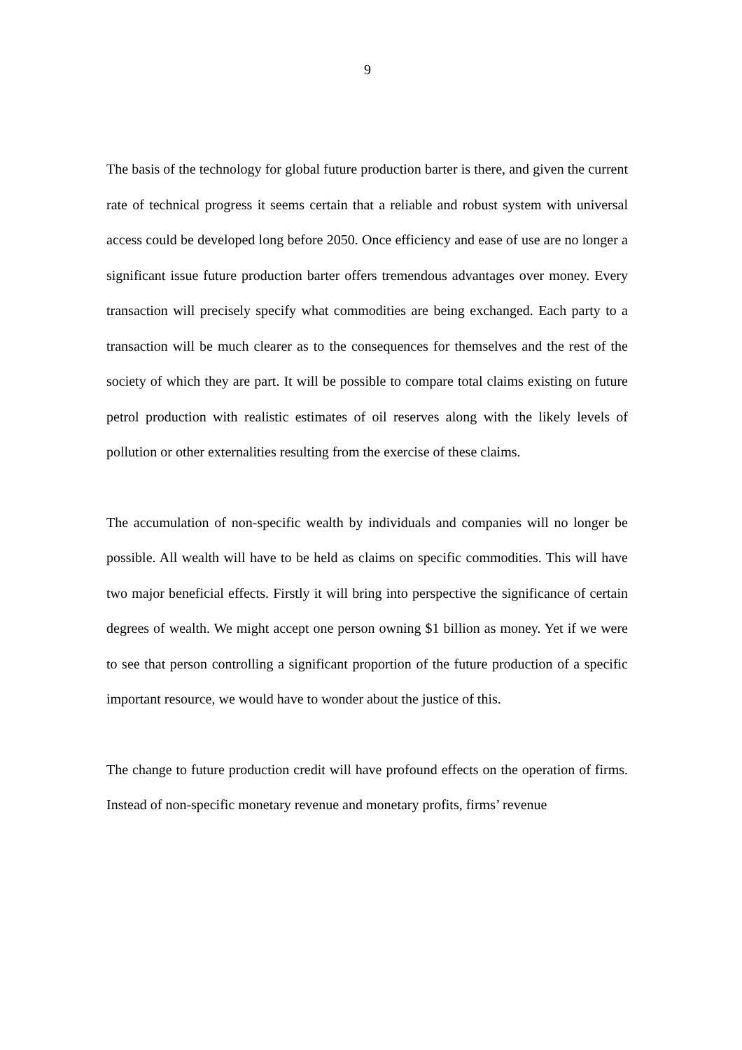9
The basis of the technology for global future production barter is there, and given the current rate of technical progress it seems certain that a reliable and robust system with universal access could be developed long before 2050. Once efficiency and ease of use are no longer a significant issue future production barter offers tremendous advantages over money. Every transaction will precisely specify what commodities are being exchanged. Each party to a transaction will be much clearer as to the consequences for themselves and the rest of the society of which they are part. It will be possible to compare total claims existing on future petrol production with realistic estimates of oil reserves along with the likely levels of pollution or other externalities resulting from the exercise of these claims.
The accumulation of non-specific wealth by individuals and companies will no longer be possible. All wealth will have to be held as claims on specific commodities. This will have two major beneficial effects. Firstly it will bring into perspective the significance of certain degrees of wealth. We might accept one person owning $1 billion as money. Yet if we were to see that person controlling a significant proportion of the future production of a specific important resource, we would have to wonder about the justice of this.
The change to future production credit will have profound effects on the operation of firms. Instead of non-specific monetary revenue and monetary profits, firms’ revenue